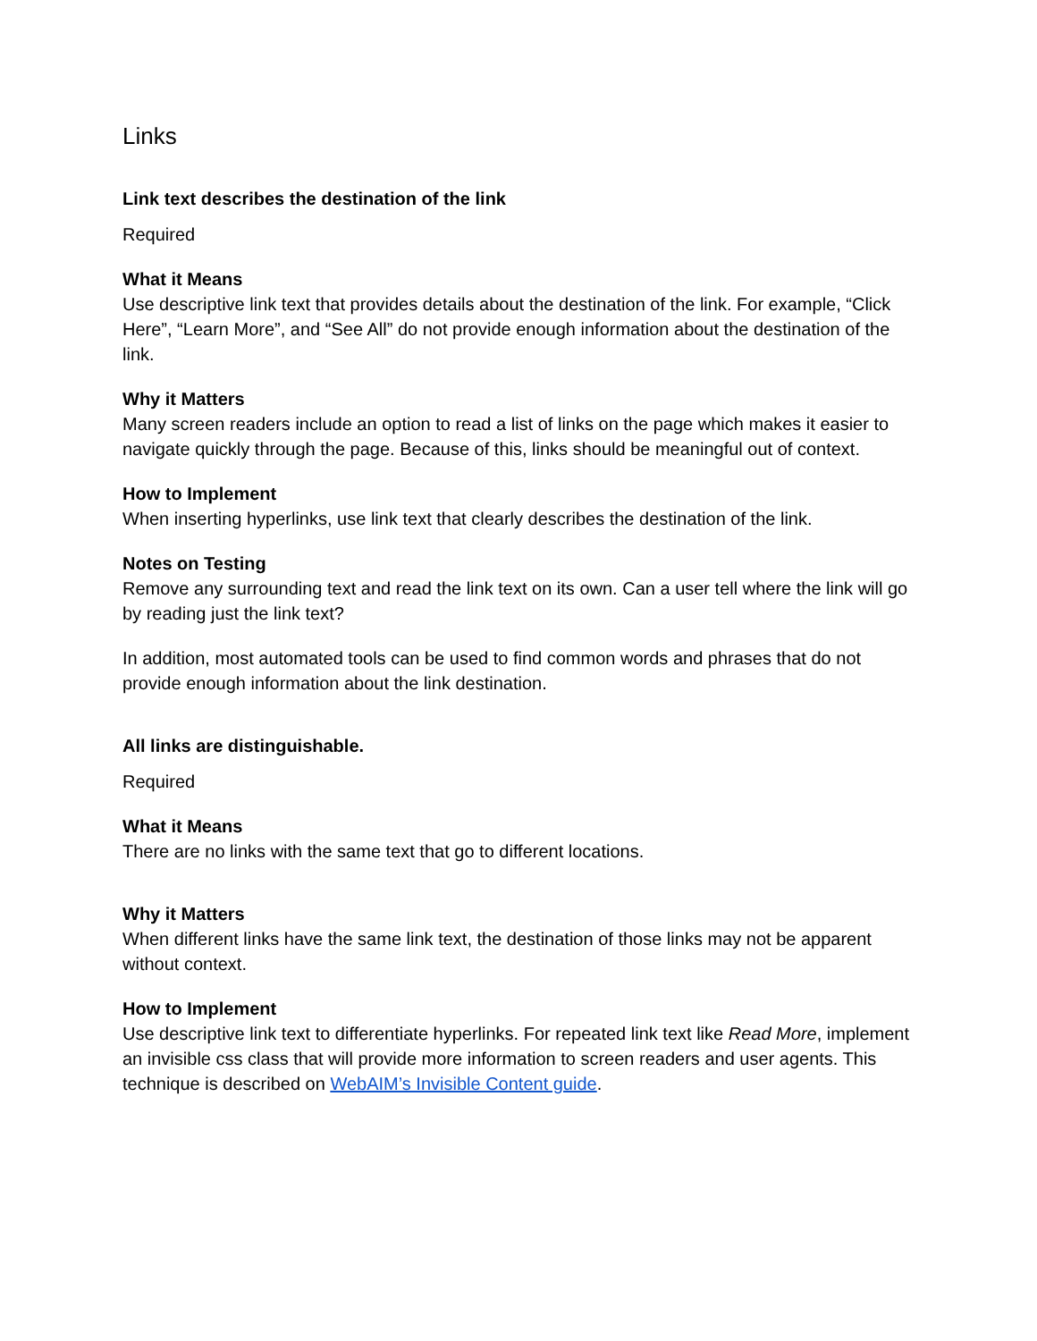Links
Link text describes the destination of the link
Required
What it Means
Use descriptive link text that provides details about the destination of the link. For example, “Click Here”, “Learn More”, and “See All” do not provide enough information about the destination of the link.
Why it Matters
Many screen readers include an option to read a list of links on the page which makes it easier to navigate quickly through the page. Because of this, links should be meaningful out of context.
How to Implement
When inserting hyperlinks, use link text that clearly describes the destination of the link.
Notes on Testing
Remove any surrounding text and read the link text on its own. Can a user tell where the link will go by reading just the link text?
In addition, most automated tools can be used to find common words and phrases that do not provide enough information about the link destination.
All links are distinguishable.
Required
What it Means
There are no links with the same text that go to different locations.
Why it Matters
When different links have the same link text, the destination of those links may not be apparent without context.
How to Implement
Use descriptive link text to differentiate hyperlinks. For repeated link text like Read More, implement an invisible css class that will provide more information to screen readers and user agents. This technique is described on WebAIM’s Invisible Content guide.